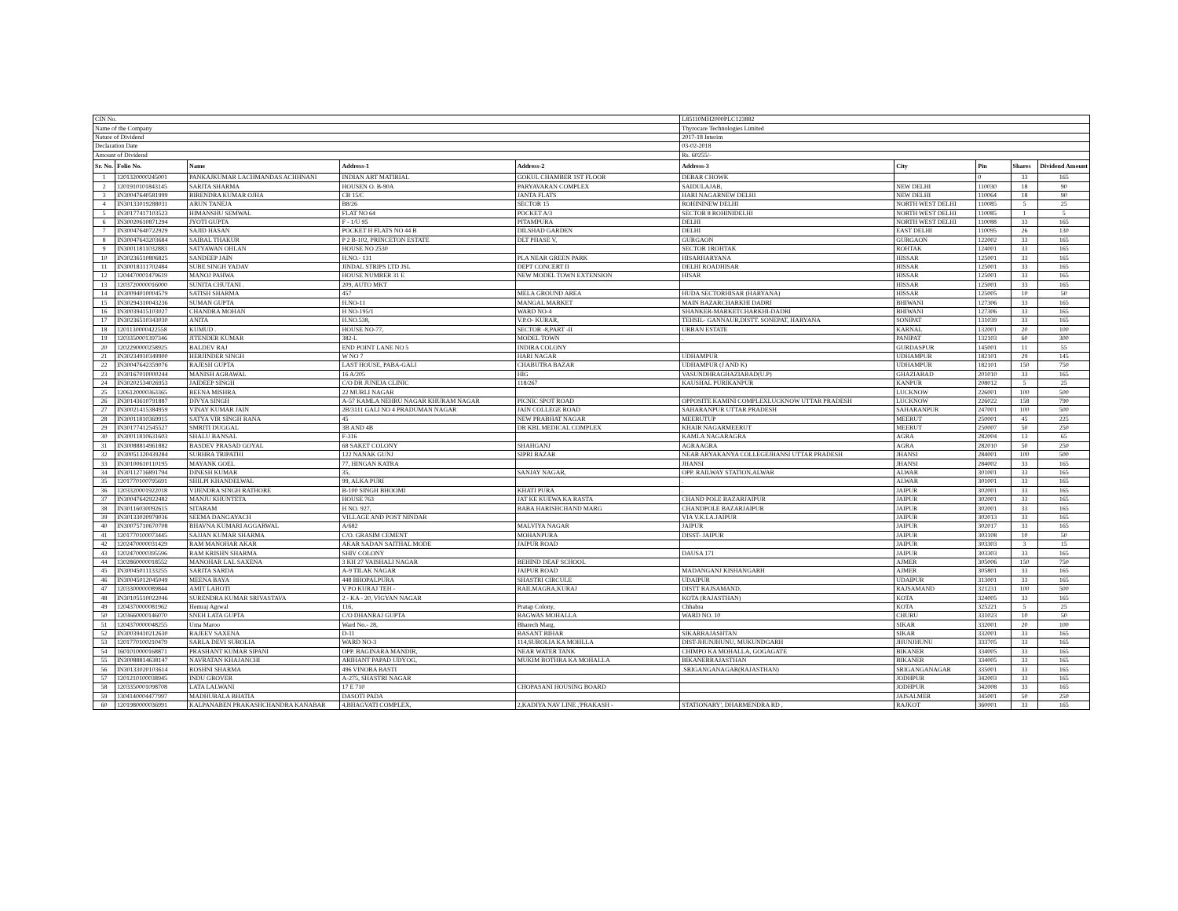| CIN No. | | | | | L85110MH2000PLC123882 | | | | |
| Name of the Company | | | | | Thyrocare Technologies Limited | | | | |
| Nature of Dividend | | | | | 2017-18 Interim | | | | |
| Declaration Date | | | | | 03-02-2018 | | | | |
| Amount of Dividend | | | | | Rs. 60255/- | | | | |
| Sr. No. | Folio No. | Name | Address-1 | Address-2 | Address-3 | City | Pin | Shares | Dividend Amount |
| 1 | 1201320000245001 | PANKAJKUMAR LACHMANDAS ACHHNANI | INDIAN ART MATIRIAL | GOKUL CHAMBER 1ST FLOOR | DEBAR CHOWK | | 0 | 33 | 165 |
| 2 | 1201910101843145 | SARITA SHARMA | HOUSEN O. B-90A | PARYAVARAN COMPLEX | SAIDULAJAB, | NEW DELHI | 110030 | 18 | 90 |
| 3 | IN30047640581999 | BIRENDRA KUMAR OJHA | CB 15/C | JANTA FLATS | HARI NAGARNEW DELHI | NEW DELHI | 110064 | 18 | 90 |
| 4 | IN30133019288031 | ARUN TANEJA | B8/26 | SECTOR 15 | ROHININEW DELHI | NORTH WEST DELHI | 110085 | 5 | 25 |
| 5 | IN30177417103523 | HIMANSHU SEMWAL | FLAT NO 64 | POCKET A/3 | SECTOR 8 ROHINIDELHI | NORTH WEST DELHI | 110085 | 1 | 5 |
| 6 | IN30020610871294 | JYOTI GUPTA | F - 1/U 95 | PITAMPURA | DELHI | NORTH WEST DELHI | 110088 | 33 | 165 |
| 7 | IN30047640722929 | SAJID HASAN | POCKET H FLATS NO 44 B | DILSHAD GARDEN | DELHI | EAST DELHI | 110095 | 26 | 130 |
| 8 | IN30047643203684 | SAIBAL THAKUR | P 2 B-102, PRINCETON ESTATE | DLT PHASE V, | GURGAON | GURGAON | 122002 | 33 | 165 |
| 9 | IN30011811032883 | SATYAWAN OHLAN | HOUSE NO 2530 | | SECTOR 1ROHTAK | ROHTAK | 124001 | 33 | 165 |
| 10 | IN30236510806825 | SANDEEP JAIN | H.NO.- 131 | PLA NEAR GREEN PARK | HISARHARYANA | HISSAR | 125001 | 33 | 165 |
| 11 | IN30018311702484 | SUBE SINGH YADAV | JINDAL STRIPS LTD JSL | DEPT CONCERT II | DELHI ROADHISAR | HISSAR | 125001 | 33 | 165 |
| 12 | 1204470001479619 | MANOJ PAHWA | HOUSE NUMBER 31 E | NEW MODEL TOWN EXTENSION | HISAR | HISSAR | 125001 | 33 | 165 |
| 13 | 1203720000016000 | SUNITA CHUTANI . | 209, AUTO MKT | | | HISSAR | 125001 | 33 | 165 |
| 14 | IN30094010004579 | SATISH SHARMA | 457 | MELA GROUND AREA | HUDA SECTORHISAR (HARYANA) | HISSAR | 125005 | 10 | 50 |
| 15 | IN30294310043236 | SUMAN GUPTA | H.NO-11 | MANGAL MARKET | MAIN BAZARCHARKHI DADRI | BHIWANI | 127306 | 33 | 165 |
| 16 | IN30039415103027 | CHANDRA MOHAN | H NO-195/1 | WARD NO-4 | SHANKER-MARKETCHARKHI-DADRI | BHIWANI | 127306 | 33 | 165 |
| 17 | IN30236510343030 | ANITA | H.NO.538, | V.P.O- KURAR, | TEHSIL- GANNAUR,DISTT. SONEPAT, HARYANA | SONIPAT | 131039 | 33 | 165 |
| 18 | 1201130000422558 | KUMUD . | HOUSE NO-77, | SECTOR -8,PART -II | URBAN ESTATE | KARNAL | 132001 | 20 | 100 |
| 19 | 1203350001397346 | JITENDER KUMAR | 382-L | MODEL TOWN | . | PANIPAT | 132103 | 60 | 300 |
| 20 | 1202290000258925 | BALDEV RAJ | END POINT LANE NO 5 | INDIRA COLONY | | GURDASPUR | 145001 | 11 | 55 |
| 21 | IN30234910349900 | HERJINDER SINGH | W NO 7 | HARI NAGAR | UDHAMPUR | UDHAMPUR | 182101 | 29 | 145 |
| 22 | IN30047642359076 | RAJESH GUPTA | LAST HOUSE, PABA-GALI | CHABUTRA BAZAR | UDHAMPUR (J AND K) | UDHAMPUR | 182101 | 150 | 750 |
| 23 | IN30167010000244 | MANISH AGRAWAL | 16 A/205 | HIG | VASUNDHRAGHAZIABAD(U.P) | GHAZIABAD | 201010 | 33 | 165 |
| 24 | IN30202534026953 | JAIDEEP SINGH | C/O DR JUNEJA CLINIC | 118/267 | KAUSHAL PURIKANPUR | KANPUR | 208012 | 5 | 25 |
| 25 | 1206120000363365 | BEENA MISHRA | 22 MURLI NAGAR | | | LUCKNOW | 226001 | 100 | 500 |
| 26 | IN30143610791887 | DIVYA SINGH | A-57 KAMLA NEHRU NAGAR KHURAM NAGAR | PICNIC SPOT ROAD | OPPOSITE KAMINI COMPLEXLUCKNOW UTTAR PRADESH | LUCKNOW | 226022 | 158 | 790 |
| 27 | IN30021415384959 | VINAY KUMAR JAIN | 2B/3111 GALI NO 4 PRADUMAN NAGAR | JAIN COLLEGE ROAD | SAHARANPUR UTTAR PRADESH | SAHARANPUR | 247001 | 100 | 500 |
| 28 | IN30011810369915 | SATYA VIR SINGH RANA | 45 | NEW PRABHAT NAGAR | MEERUTUP | MEERUT | 250001 | 45 | 225 |
| 29 | IN30177412545527 | SMRITI DUGGAL | 3B AND 4B | DR KBL MEDICAL COMPLEX | KHAIR NAGARMEERUT | MEERUT | 250007 | 50 | 250 |
| 30 | IN30011810631603 | SHALU BANSAL | F-316 | | KAMLA NAGARAGRA | AGRA | 282004 | 13 | 65 |
| 31 | IN30088814961882 | BASDEV PRASAD GOYAL | 68 SAKET COLONY | SHAHGANJ | AGRAAGRA | AGRA | 282010 | 50 | 250 |
| 32 | IN30051320439284 | SUBHRA TRIPATHI | 122 NANAK GUNJ | SIPRI BAZAR | NEAR ARYAKANYA COLLEGEJHANSI UTTAR PRADESH | JHANSI | 284001 | 100 | 500 |
| 33 | IN30100610110195 | MAYANK GOEL | 77, HINGAN KATRA | | JHANSI | JHANSI | 284002 | 33 | 165 |
| 34 | IN30112716891794 | DINESH KUMAR | 35, | SANJAY NAGAR, | OPP. RAILWAY STATION,ALWAR | ALWAR | 301001 | 33 | 165 |
| 35 | 1201770100795691 | SHILPI KHANDELWAL | 99, ALKA PURI | | . | ALWAR | 301001 | 33 | 165 |
| 36 | 1203320001922018 | VIJENDRA SINGH RATHORE | B-100 SINGH BHOOMI | KHATI PURA | . | JAIPUR | 302001 | 33 | 165 |
| 37 | IN30047642922482 | MANJU KHUNTETA | HOUSE 763 | JAT KE KUEWA KA RASTA | CHAND POLE BAZARJAIPUR | JAIPUR | 302001 | 33 | 165 |
| 38 | IN30116030092615 | SITARAM | H NO. 927, | BABA HARISHCHAND MARG | CHANDPOLE BAZARJAIPUR | JAIPUR | 302001 | 33 | 165 |
| 39 | IN30133020979036 | SEEMA DANGAYACH | VILLAGE AND POST NINDAR | | VIA V.K.I.A.JAIPUR | JAIPUR | 302013 | 33 | 165 |
| 40 | IN30075710670708 | BHAVNA KUMARI AGGARWAL | A/682 | MALVIYA NAGAR | JAIPUR | JAIPUR | 302017 | 33 | 165 |
| 41 | 1201770100073445 | SAJJAN KUMAR SHARMA | C/O. GRASIM CEMENT | MOHANPURA | DISST- JAIPUR | JAIPUR | 303108 | 10 | 50 |
| 42 | 1202470000031429 | RAM MANOHAR AKAR | AKAR SADAN SAITHAL MODE | JAIPUR ROAD | | JAIPUR | 303303 | 3 | 15 |
| 43 | 1202470000395596 | RAM KRISHN SHARMA | SHIV COLONY | | DAUSA 171 | JAIPUR | 303303 | 33 | 165 |
| 44 | 1302860000018552 | MANOHAR LAL SAXENA | 3 KH 27 VAISHALI NAGAR | BEHIND DEAF SCHOOL | | AJMER | 305006 | 150 | 750 |
| 45 | IN30045011133255 | SARITA SARDA | A-9 TILAK NAGAR | JAIPUR ROAD | MADANGANJ KISHANGARH | AJMER | 305801 | 33 | 165 |
| 46 | IN30045012045049 | MEENA BAYA | 448 BHOPALPURA | SHASTRI CIRCULE | UDAIPUR | UDAIPUR | 313001 | 33 | 165 |
| 47 | 1203300000089844 | AMIT LAHOTI | V PO KURAJ TEH - | RAILMAGRA,KURAJ | DISTT RAJSAMAND, | RAJSAMAND | 321231 | 100 | 500 |
| 48 | IN30105510022046 | SURENDRA KUMAR SRIVASTAVA | 2 - KA - 20, VIGYAN NAGAR | | KOTA (RAJASTHAN) | KOTA | 324005 | 33 | 165 |
| 49 | 1204370000081962 | Hemraj Agrwal | 116, | Pratap Colony, | Chhabra | KOTA | 325221 | 5 | 25 |
| 50 | 1203660000146070 | SNEH LATA GUPTA | C/O DHANRAJ GUPTA | BAGWAS MOHALLA | WARD NO. 10 | CHURU | 331023 | 10 | 50 |
| 51 | 1204370000048255 | Uma Maroo | Ward No.- 28, | Bharech Marg, | | SIKAR | 332001 | 20 | 100 |
| 52 | IN30039410212630 | RAJEEV SAXENA | D-11 | BASANT BIHAR | SIKARRAJASHTAN | SIKAR | 332001 | 33 | 165 |
| 53 | 1201770100210479 | SARLA DEVI SUROLIA | WARD NO-3 | 114,SUROLIA KA MOHLLA | DIST-JHUNJHUNU, MUKUNDGARH | JHUNJHUNU | 333705 | 33 | 165 |
| 54 | 1601010000168871 | PRASHANT KUMAR SIPANI | OPP. BAGINARA MANDIR, | NEAR WATER TANK | CHIMPO KA MOHALLA, GOGAGATE | BIKANER | 334005 | 33 | 165 |
| 55 | IN30088814638147 | NAVRATAN KHAJANCHI | ARIHANT PAPAD UDYOG, | MUKIM BOTHRA KA MOHALLA | BIKANERRAJASTHAN | BIKANER | 334005 | 33 | 165 |
| 56 | IN30133020103614 | ROSHNI SHARMA | 496 VINOBA BASTI | . | .SRIGANGANAGAR(RAJASTHAN) | SRIGANGANAGAR | 335001 | 33 | 165 |
| 57 | 1201210100038945 | INDU GROVER | A-275, SHASTRI NAGAR | | | JODHPUR | 342003 | 33 | 165 |
| 58 | 1203350001098708 | LATA LALWANI | 17 E 710 | CHOPASANI HOUSING BOARD | | JODHPUR | 342008 | 33 | 165 |
| 59 | 1304140004477997 | MADHUBALA BHATIA | DASOTI PADA | | | JAISALMER | 345001 | 50 | 250 |
| 60 | 1201980000036991 | KALPANABEN PRAKASHCHANDRA KANABAR | 4,BHAGVATI COMPLEX, | 2,KADIYA NAV LINE ,'PRAKASH - | STATIONARY', DHARMENDRA RD , | RAJKOT | 360001 | 33 | 165 |